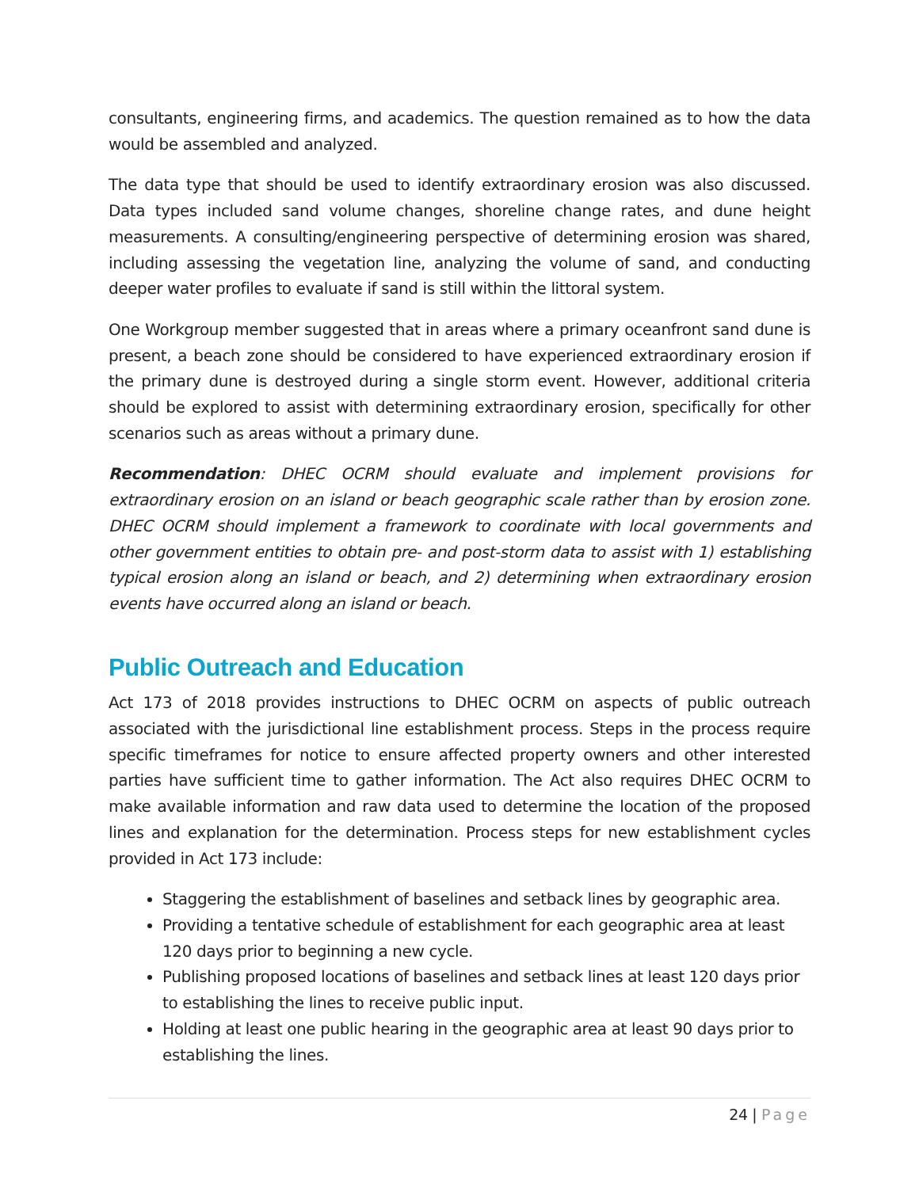consultants, engineering firms, and academics. The question remained as to how the data would be assembled and analyzed.
The data type that should be used to identify extraordinary erosion was also discussed. Data types included sand volume changes, shoreline change rates, and dune height measurements. A consulting/engineering perspective of determining erosion was shared, including assessing the vegetation line, analyzing the volume of sand, and conducting deeper water profiles to evaluate if sand is still within the littoral system.
One Workgroup member suggested that in areas where a primary oceanfront sand dune is present, a beach zone should be considered to have experienced extraordinary erosion if the primary dune is destroyed during a single storm event. However, additional criteria should be explored to assist with determining extraordinary erosion, specifically for other scenarios such as areas without a primary dune.
Recommendation: DHEC OCRM should evaluate and implement provisions for extraordinary erosion on an island or beach geographic scale rather than by erosion zone. DHEC OCRM should implement a framework to coordinate with local governments and other government entities to obtain pre- and post-storm data to assist with 1) establishing typical erosion along an island or beach, and 2) determining when extraordinary erosion events have occurred along an island or beach.
Public Outreach and Education
Act 173 of 2018 provides instructions to DHEC OCRM on aspects of public outreach associated with the jurisdictional line establishment process. Steps in the process require specific timeframes for notice to ensure affected property owners and other interested parties have sufficient time to gather information. The Act also requires DHEC OCRM to make available information and raw data used to determine the location of the proposed lines and explanation for the determination. Process steps for new establishment cycles provided in Act 173 include:
Staggering the establishment of baselines and setback lines by geographic area.
Providing a tentative schedule of establishment for each geographic area at least 120 days prior to beginning a new cycle.
Publishing proposed locations of baselines and setback lines at least 120 days prior to establishing the lines to receive public input.
Holding at least one public hearing in the geographic area at least 90 days prior to establishing the lines.
24 | Page